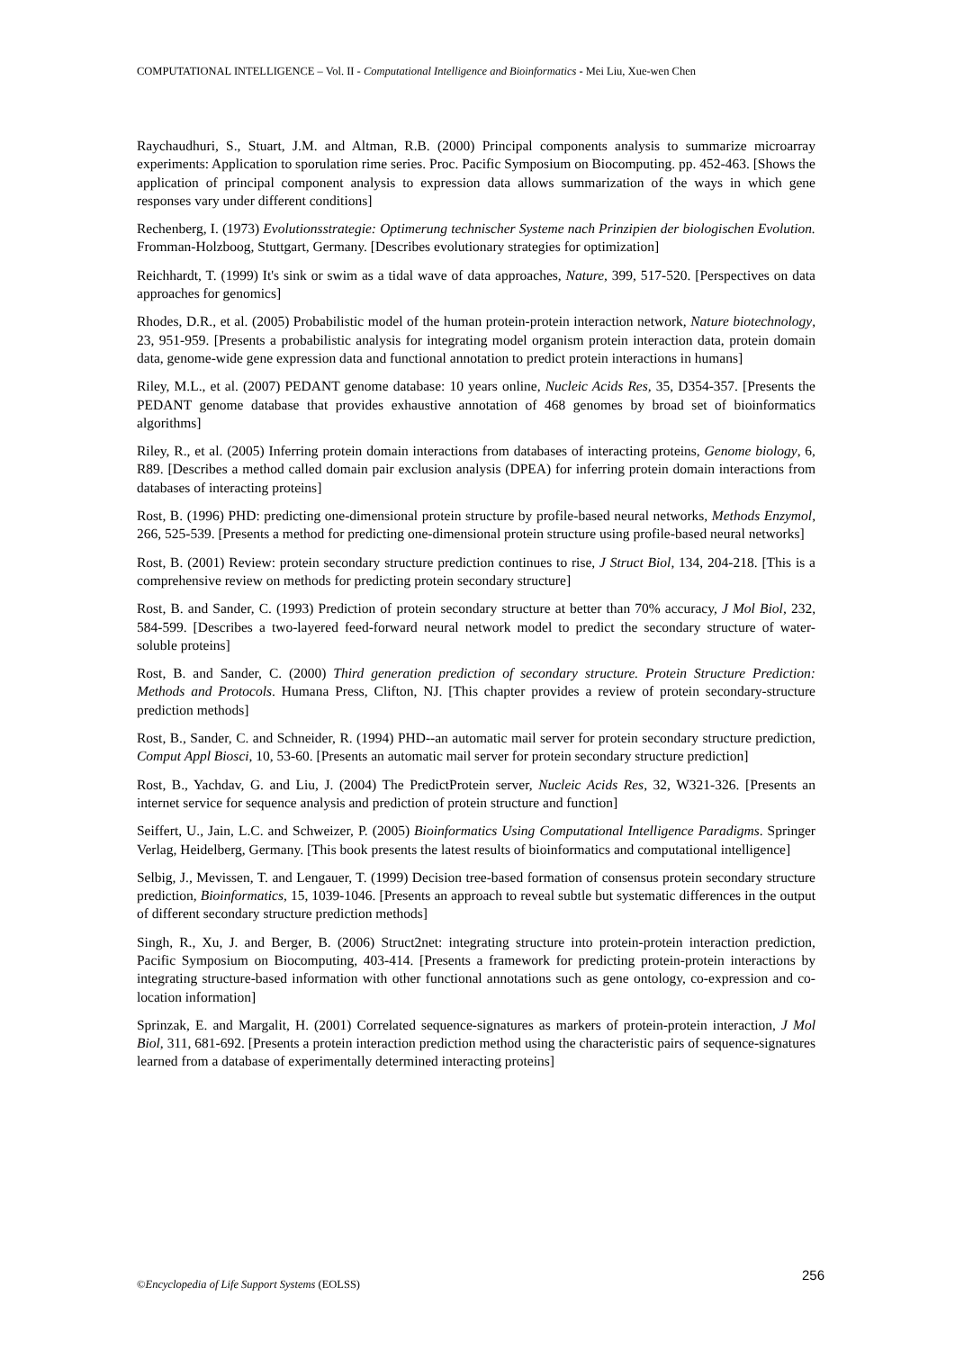COMPUTATIONAL INTELLIGENCE – Vol. II - Computational Intelligence and Bioinformatics - Mei Liu, Xue-wen Chen
Raychaudhuri, S., Stuart, J.M. and Altman, R.B. (2000) Principal components analysis to summarize microarray experiments: Application to sporulation rime series. Proc. Pacific Symposium on Biocomputing. pp. 452-463. [Shows the application of principal component analysis to expression data allows summarization of the ways in which gene responses vary under different conditions]
Rechenberg, I. (1973) Evolutionsstrategie: Optimerung technischer Systeme nach Prinzipien der biologischen Evolution. Fromman-Holzboog, Stuttgart, Germany. [Describes evolutionary strategies for optimization]
Reichhardt, T. (1999) It's sink or swim as a tidal wave of data approaches, Nature, 399, 517-520. [Perspectives on data approaches for genomics]
Rhodes, D.R., et al. (2005) Probabilistic model of the human protein-protein interaction network, Nature biotechnology, 23, 951-959. [Presents a probabilistic analysis for integrating model organism protein interaction data, protein domain data, genome-wide gene expression data and functional annotation to predict protein interactions in humans]
Riley, M.L., et al. (2007) PEDANT genome database: 10 years online, Nucleic Acids Res, 35, D354-357. [Presents the PEDANT genome database that provides exhaustive annotation of 468 genomes by broad set of bioinformatics algorithms]
Riley, R., et al. (2005) Inferring protein domain interactions from databases of interacting proteins, Genome biology, 6, R89. [Describes a method called domain pair exclusion analysis (DPEA) for inferring protein domain interactions from databases of interacting proteins]
Rost, B. (1996) PHD: predicting one-dimensional protein structure by profile-based neural networks, Methods Enzymol, 266, 525-539. [Presents a method for predicting one-dimensional protein structure using profile-based neural networks]
Rost, B. (2001) Review: protein secondary structure prediction continues to rise, J Struct Biol, 134, 204-218. [This is a comprehensive review on methods for predicting protein secondary structure]
Rost, B. and Sander, C. (1993) Prediction of protein secondary structure at better than 70% accuracy, J Mol Biol, 232, 584-599. [Describes a two-layered feed-forward neural network model to predict the secondary structure of water-soluble proteins]
Rost, B. and Sander, C. (2000) Third generation prediction of secondary structure. Protein Structure Prediction: Methods and Protocols. Humana Press, Clifton, NJ. [This chapter provides a review of protein secondary-structure prediction methods]
Rost, B., Sander, C. and Schneider, R. (1994) PHD--an automatic mail server for protein secondary structure prediction, Comput Appl Biosci, 10, 53-60. [Presents an automatic mail server for protein secondary structure prediction]
Rost, B., Yachdav, G. and Liu, J. (2004) The PredictProtein server, Nucleic Acids Res, 32, W321-326. [Presents an internet service for sequence analysis and prediction of protein structure and function]
Seiffert, U., Jain, L.C. and Schweizer, P. (2005) Bioinformatics Using Computational Intelligence Paradigms. Springer Verlag, Heidelberg, Germany. [This book presents the latest results of bioinformatics and computational intelligence]
Selbig, J., Mevissen, T. and Lengauer, T. (1999) Decision tree-based formation of consensus protein secondary structure prediction, Bioinformatics, 15, 1039-1046. [Presents an approach to reveal subtle but systematic differences in the output of different secondary structure prediction methods]
Singh, R., Xu, J. and Berger, B. (2006) Struct2net: integrating structure into protein-protein interaction prediction, Pacific Symposium on Biocomputing, 403-414. [Presents a framework for predicting protein-protein interactions by integrating structure-based information with other functional annotations such as gene ontology, co-expression and co-location information]
Sprinzak, E. and Margalit, H. (2001) Correlated sequence-signatures as markers of protein-protein interaction, J Mol Biol, 311, 681-692. [Presents a protein interaction prediction method using the characteristic pairs of sequence-signatures learned from a database of experimentally determined interacting proteins]
©Encyclopedia of Life Support Systems (EOLSS)
256